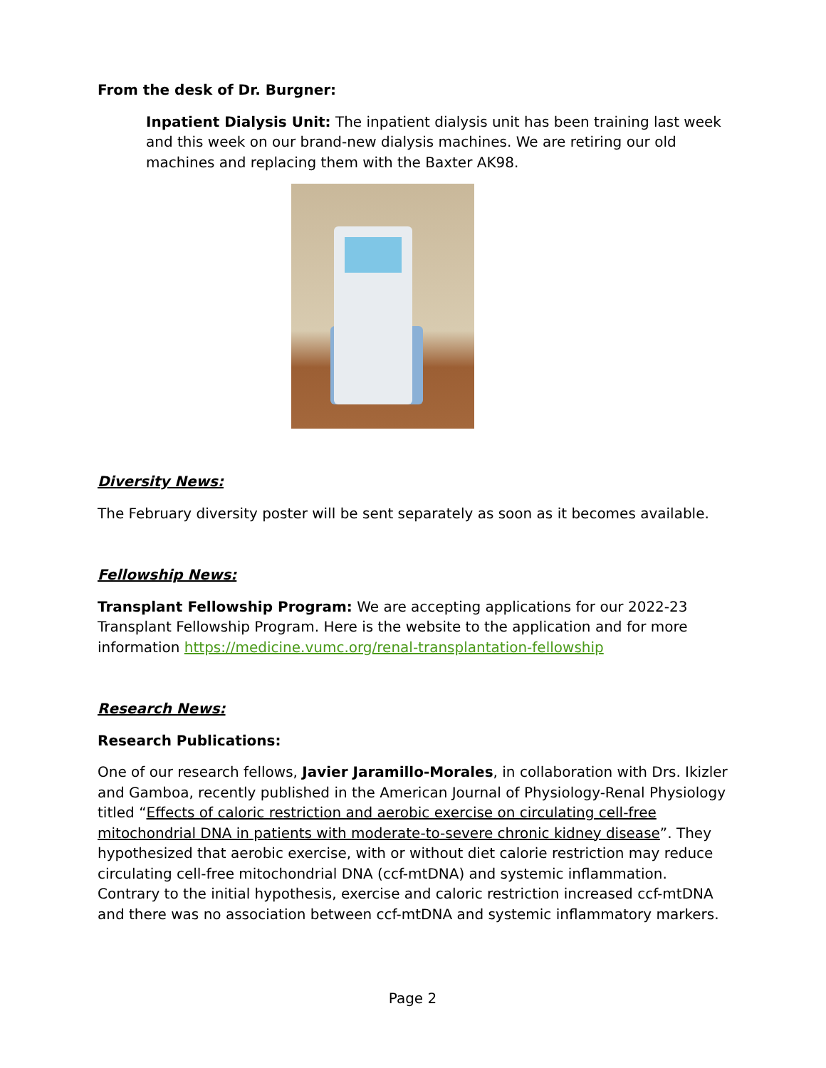From the desk of Dr. Burgner:
Inpatient Dialysis Unit: The inpatient dialysis unit has been training last week and this week on our brand-new dialysis machines. We are retiring our old machines and replacing them with the Baxter AK98.
Diversity News:
The February diversity poster will be sent separately as soon as it becomes available.
Fellowship News:
Transplant Fellowship Program: We are accepting applications for our 2022-23 Transplant Fellowship Program. Here is the website to the application and for more information https://medicine.vumc.org/renal-transplantation-fellowship
Research News:
Research Publications:
One of our research fellows, Javier Jaramillo-Morales, in collaboration with Drs. Ikizler and Gamboa, recently published in the American Journal of Physiology-Renal Physiology titled “Effects of caloric restriction and aerobic exercise on circulating cell-free mitochondrial DNA in patients with moderate-to-severe chronic kidney disease”. They hypothesized that aerobic exercise, with or without diet calorie restriction may reduce circulating cell-free mitochondrial DNA (ccf-mtDNA) and systemic inflammation. Contrary to the initial hypothesis, exercise and caloric restriction increased ccf-mtDNA and there was no association between ccf-mtDNA and systemic inflammatory markers.
Page 2